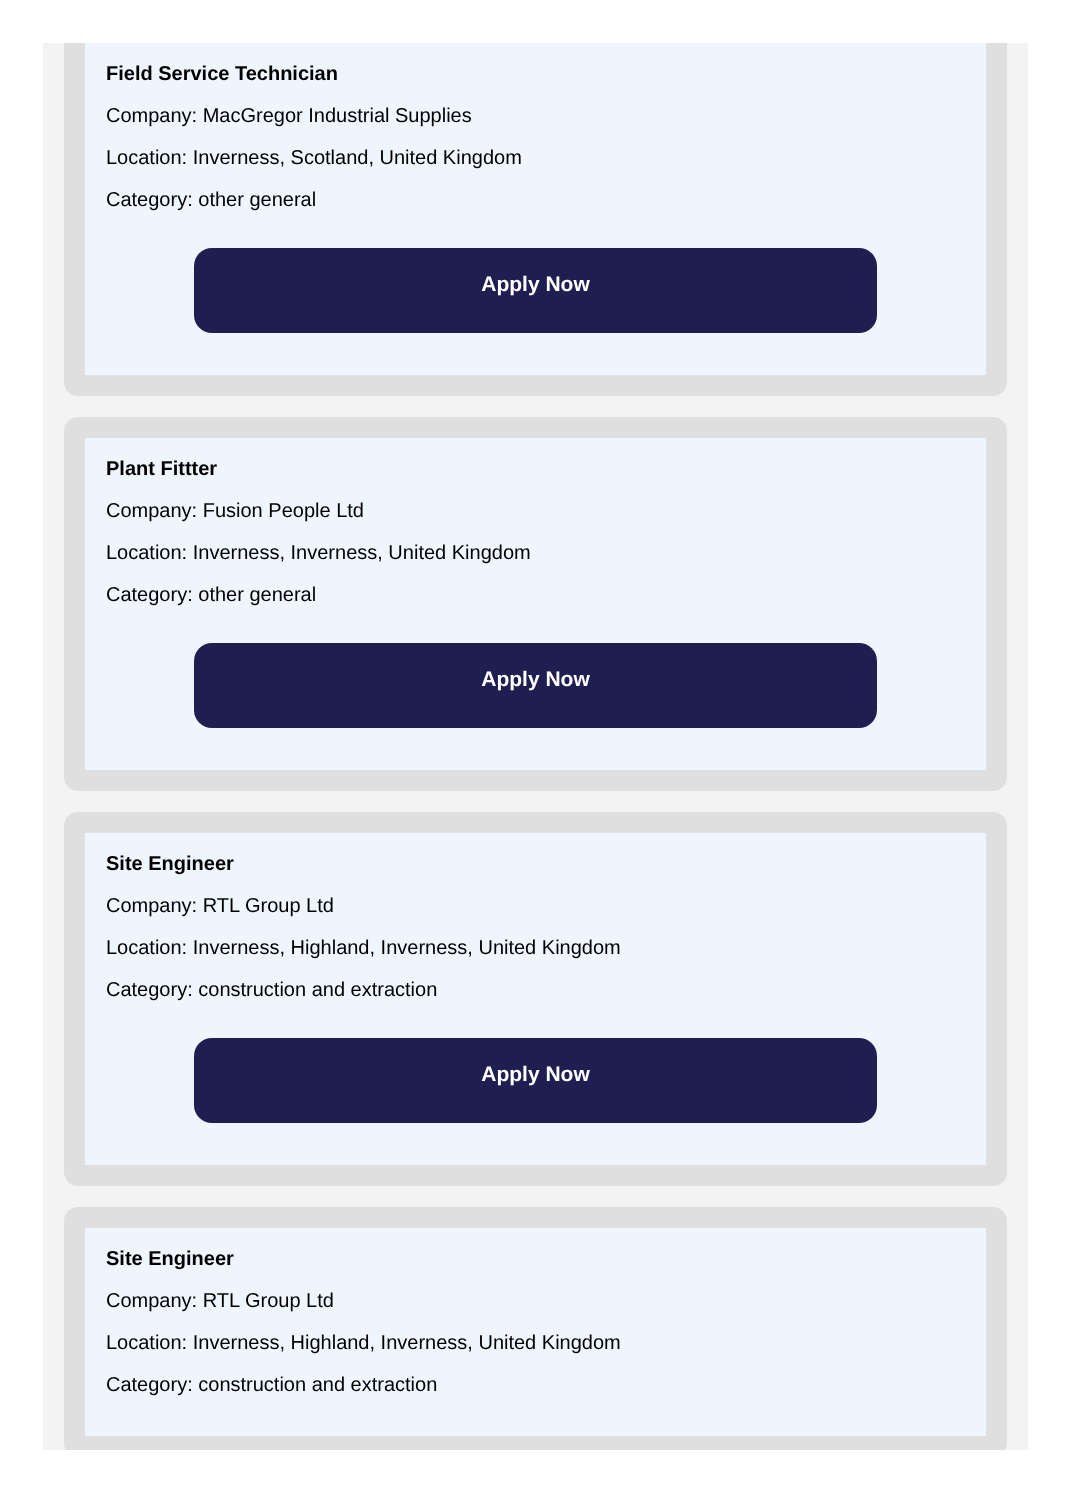Field Service Technician
Company: MacGregor Industrial Supplies
Location: Inverness, Scotland, United Kingdom
Category: other general
Apply Now
Plant Fittter
Company: Fusion People Ltd
Location: Inverness, Inverness, United Kingdom
Category: other general
Apply Now
Site Engineer
Company: RTL Group Ltd
Location: Inverness, Highland, Inverness, United Kingdom
Category: construction and extraction
Apply Now
Site Engineer
Company: RTL Group Ltd
Location: Inverness, Highland, Inverness, United Kingdom
Category: construction and extraction